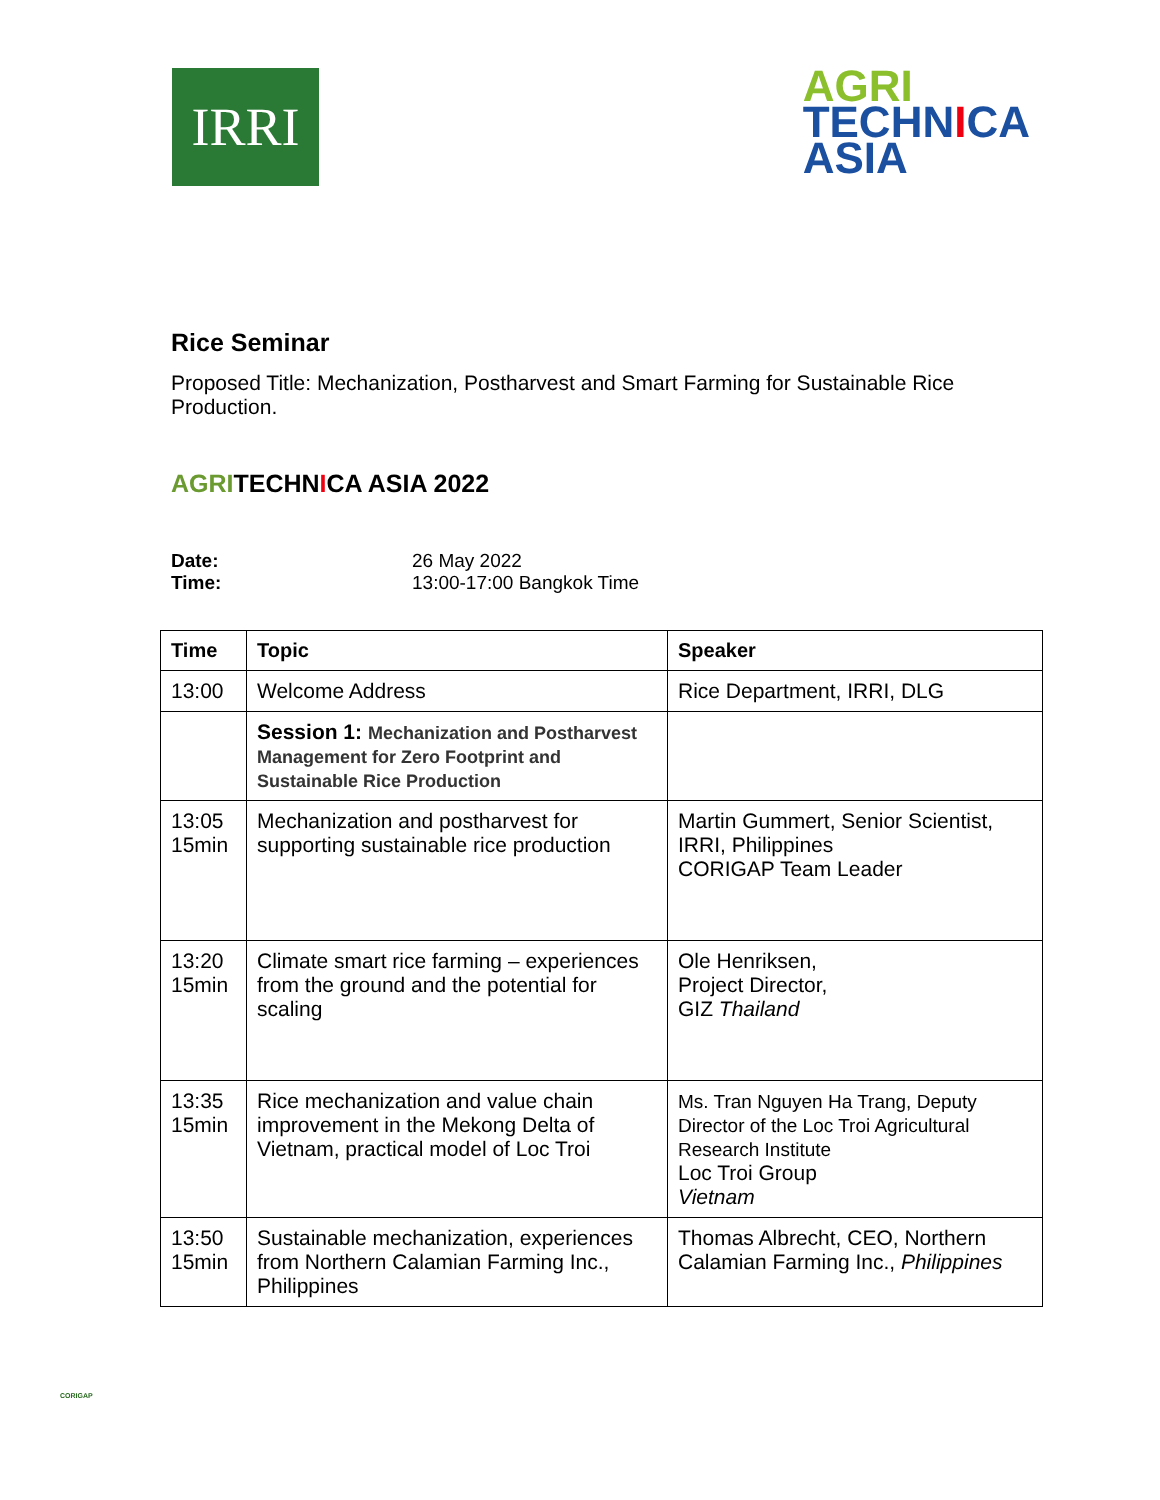IRRI
AGRI
TECHNICA
ASIA
Rice Seminar
Proposed Title: Mechanization, Postharvest and Smart Farming for Sustainable Rice Production.
AGRITECHNICA ASIA 2022
Date: 26 May 2022
Time: 13:00-17:00 Bangkok Time
| Time | Topic | Speaker |
| --- | --- | --- |
| 13:00 | Welcome Address | Rice Department, IRRI, DLG |
| | Session 1: Mechanization and Postharvest Management for Zero Footprint and Sustainable Rice Production | |
| 13:05 15min | Mechanization and postharvest for supporting sustainable rice production | Martin Gummert, Senior Scientist, IRRI, Philippines CORIGAP Team Leader |
| 13:20 15min | Climate smart rice farming – experiences from the ground and the potential for scaling | Ole Henriksen, Project Director, GIZ Thailand |
| 13:35 15min | Rice mechanization and value chain improvement in the Mekong Delta of Vietnam, practical model of Loc Troi | Ms. Tran Nguyen Ha Trang, Deputy Director of the Loc Troi Agricultural Research Institute Loc Troi Group Vietnam |
| 13:50 15min | Sustainable mechanization, experiences from Northern Calamian Farming Inc., Philippines | Thomas Albrecht, CEO, Northern Calamian Farming Inc., Philippines |
CORIGAP